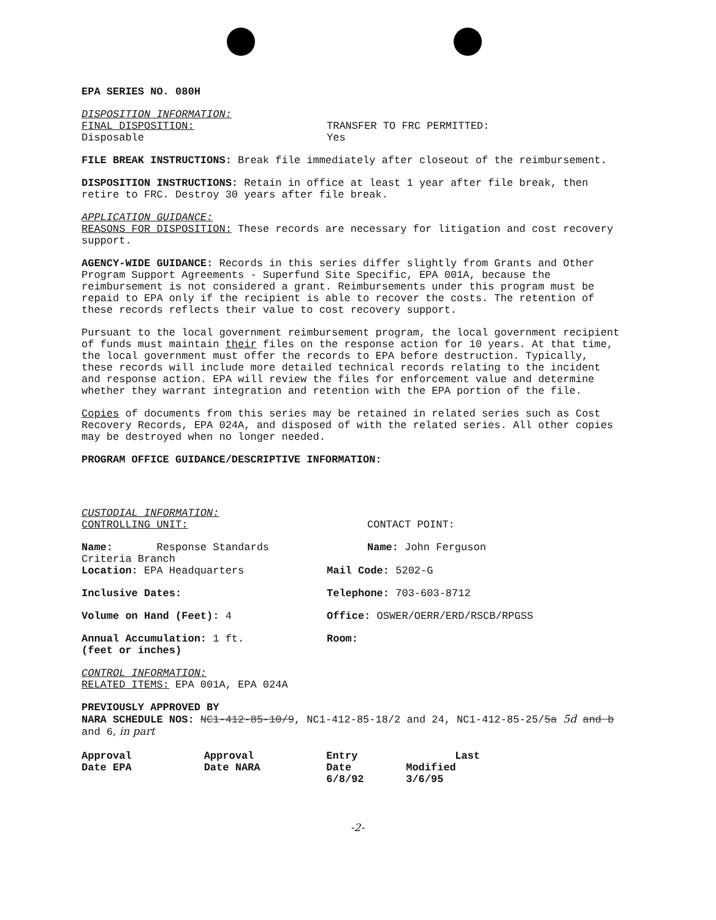EPA SERIES NO. 080H
DISPOSITION INFORMATION:
FINAL DISPOSITION:
Disposable
TRANSFER TO FRC PERMITTED:
Yes
FILE BREAK INSTRUCTIONS: Break file immediately after closeout of the reimbursement.
DISPOSITION INSTRUCTIONS: Retain in office at least 1 year after file break, then retire to FRC. Destroy 30 years after file break.
APPLICATION GUIDANCE:
REASONS FOR DISPOSITION: These records are necessary for litigation and cost recovery support.
AGENCY-WIDE GUIDANCE: Records in this series differ slightly from Grants and Other Program Support Agreements - Superfund Site Specific, EPA 001A, because the reimbursement is not considered a grant. Reimbursements under this program must be repaid to EPA only if the recipient is able to recover the costs. The retention of these records reflects their value to cost recovery support.
Pursuant to the local government reimbursement program, the local government recipient of funds must maintain their files on the response action for 10 years. At that time, the local government must offer the records to EPA before destruction. Typically, these records will include more detailed technical records relating to the incident and response action. EPA will review the files for enforcement value and determine whether they warrant integration and retention with the EPA portion of the file.
Copies of documents from this series may be retained in related series such as Cost Recovery Records, EPA 024A, and disposed of with the related series. All other copies may be destroyed when no longer needed.
PROGRAM OFFICE GUIDANCE/DESCRIPTIVE INFORMATION:
CUSTODIAL INFORMATION:
CONTROLLING UNIT: CONTACT POINT:
Name: Response Standards
Criteria Branch
Location: EPA Headquarters
Name: John Ferguson
Mail Code: 5202-G
Inclusive Dates: Telephone: 703-603-8712
Volume on Hand (Feet): 4 Office: OSWER/OERR/ERD/RSCB/RPGSS
Annual Accumulation: 1 ft.
(feet or inches)
Room:
CONTROL INFORMATION:
RELATED ITEMS: EPA 001A, EPA 024A
PREVIOUSLY APPROVED BY
NARA SCHEDULE NOS: NC1-412-85-10/9, NC1-412-85-18/2 and 24, NC1-412-85-25/5a 5d and b and 6, in part
| Approval Date EPA | Approval Date NARA | Entry Date 6/8/92 | Last Modified 3/6/95 |
| --- | --- | --- | --- |
-2-